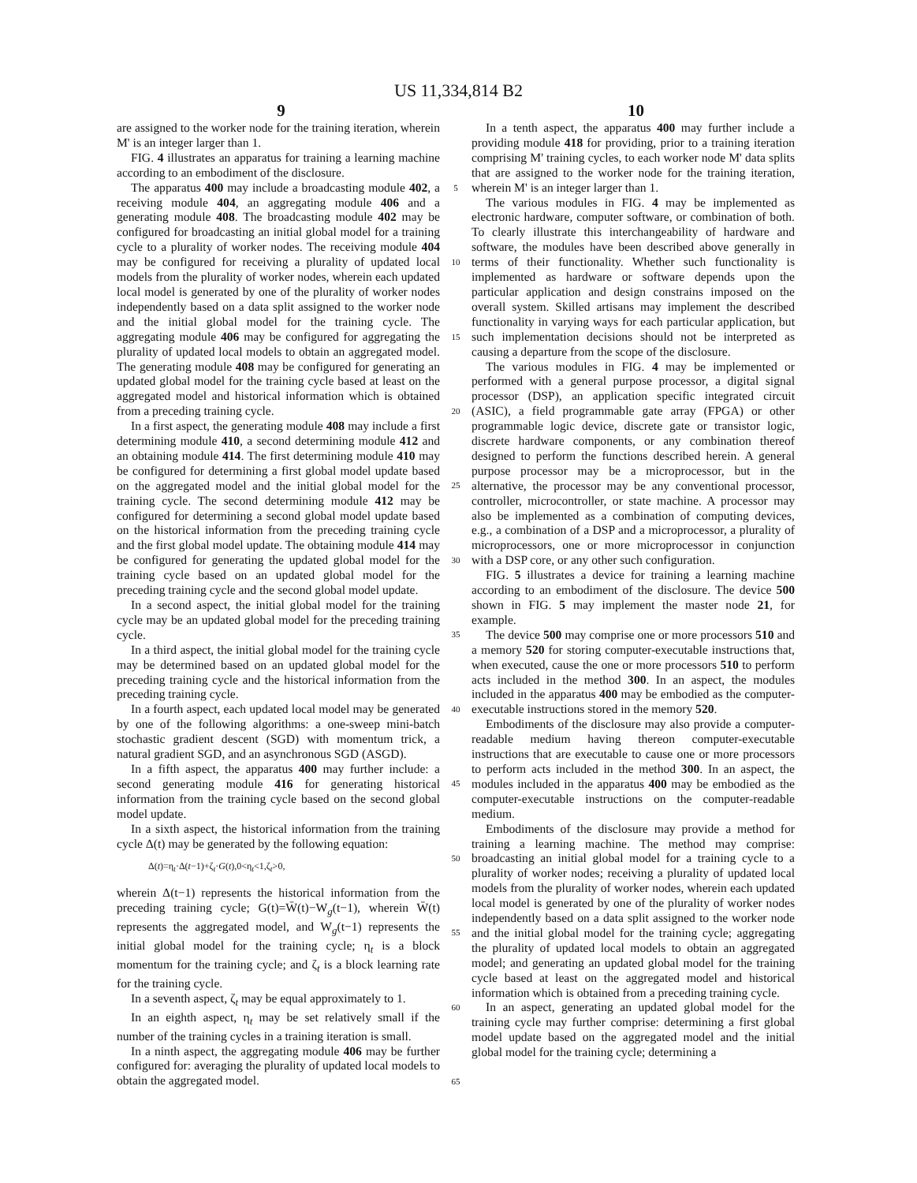US 11,334,814 B2
9 10
are assigned to the worker node for the training iteration, wherein M' is an integer larger than 1.
FIG. 4 illustrates an apparatus for training a learning machine according to an embodiment of the disclosure.
The apparatus 400 may include a broadcasting module 402, a receiving module 404, an aggregating module 406 and a generating module 408. The broadcasting module 402 may be configured for broadcasting an initial global model for a training cycle to a plurality of worker nodes. The receiving module 404 may be configured for receiving a plurality of updated local models from the plurality of worker nodes, wherein each updated local model is generated by one of the plurality of worker nodes independently based on a data split assigned to the worker node and the initial global model for the training cycle. The aggregating module 406 may be configured for aggregating the plurality of updated local models to obtain an aggregated model. The generating module 408 may be configured for generating an updated global model for the training cycle based at least on the aggregated model and historical information which is obtained from a preceding training cycle.
In a first aspect, the generating module 408 may include a first determining module 410, a second determining module 412 and an obtaining module 414. The first determining module 410 may be configured for determining a first global model update based on the aggregated model and the initial global model for the training cycle. The second determining module 412 may be configured for determining a second global model update based on the historical information from the preceding training cycle and the first global model update. The obtaining module 414 may be configured for generating the updated global model for the training cycle based on an updated global model for the preceding training cycle and the second global model update.
In a second aspect, the initial global model for the training cycle may be an updated global model for the preceding training cycle.
In a third aspect, the initial global model for the training cycle may be determined based on an updated global model for the preceding training cycle and the historical information from the preceding training cycle.
In a fourth aspect, each updated local model may be generated by one of the following algorithms: a one-sweep mini-batch stochastic gradient descent (SGD) with momentum trick, a natural gradient SGD, and an asynchronous SGD (ASGD).
In a fifth aspect, the apparatus 400 may further include: a second generating module 416 for generating historical information from the training cycle based on the second global model update.
In a sixth aspect, the historical information from the training cycle Δ(t) may be generated by the following equation:
Δ(t)=η<sub>t</sub>·Δ(t−1)+ζ<sub>t</sub>·G(t),0<η<sub>t</sub><1,ζ<sub>t</sub>>0,
wherein Δ(t−1) represents the historical information from the preceding training cycle; G(t)=W̄(t)−W<sub>g</sub>(t−1), wherein W̄(t) represents the aggregated model, and W<sub>g</sub>(t−1) represents the initial global model for the training cycle; η<sub>t</sub> is a block momentum for the training cycle; and ζ<sub>t</sub> is a block learning rate for the training cycle.
In a seventh aspect, ζ<sub>t</sub> may be equal approximately to 1.
In an eighth aspect, η<sub>t</sub> may be set relatively small if the number of the training cycles in a training iteration is small.
In a ninth aspect, the aggregating module 406 may be further configured for: averaging the plurality of updated local models to obtain the aggregated model.
5
10
15
20
25
30
35
40
45
50
55
60
65
In a tenth aspect, the apparatus 400 may further include a providing module 418 for providing, prior to a training iteration comprising M' training cycles, to each worker node M' data splits that are assigned to the worker node for the training iteration, wherein M' is an integer larger than 1.
The various modules in FIG. 4 may be implemented as electronic hardware, computer software, or combination of both. To clearly illustrate this interchangeability of hardware and software, the modules have been described above generally in terms of their functionality. Whether such functionality is implemented as hardware or software depends upon the particular application and design constrains imposed on the overall system. Skilled artisans may implement the described functionality in varying ways for each particular application, but such implementation decisions should not be interpreted as causing a departure from the scope of the disclosure.
The various modules in FIG. 4 may be implemented or performed with a general purpose processor, a digital signal processor (DSP), an application specific integrated circuit (ASIC), a field programmable gate array (FPGA) or other programmable logic device, discrete gate or transistor logic, discrete hardware components, or any combination thereof designed to perform the functions described herein. A general purpose processor may be a microprocessor, but in the alternative, the processor may be any conventional processor, controller, microcontroller, or state machine. A processor may also be implemented as a combination of computing devices, e.g., a combination of a DSP and a microprocessor, a plurality of microprocessors, one or more microprocessor in conjunction with a DSP core, or any other such configuration.
FIG. 5 illustrates a device for training a learning machine according to an embodiment of the disclosure. The device 500 shown in FIG. 5 may implement the master node 21, for example.
The device 500 may comprise one or more processors 510 and a memory 520 for storing computer-executable instructions that, when executed, cause the one or more processors 510 to perform acts included in the method 300. In an aspect, the modules included in the apparatus 400 may be embodied as the computer-executable instructions stored in the memory 520.
Embodiments of the disclosure may also provide a computer-readable medium having thereon computer-executable instructions that are executable to cause one or more processors to perform acts included in the method 300. In an aspect, the modules included in the apparatus 400 may be embodied as the computer-executable instructions on the computer-readable medium.
Embodiments of the disclosure may provide a method for training a learning machine. The method may comprise: broadcasting an initial global model for a training cycle to a plurality of worker nodes; receiving a plurality of updated local models from the plurality of worker nodes, wherein each updated local model is generated by one of the plurality of worker nodes independently based on a data split assigned to the worker node and the initial global model for the training cycle; aggregating the plurality of updated local models to obtain an aggregated model; and generating an updated global model for the training cycle based at least on the aggregated model and historical information which is obtained from a preceding training cycle.
In an aspect, generating an updated global model for the training cycle may further comprise: determining a first global model update based on the aggregated model and the initial global model for the training cycle; determining a